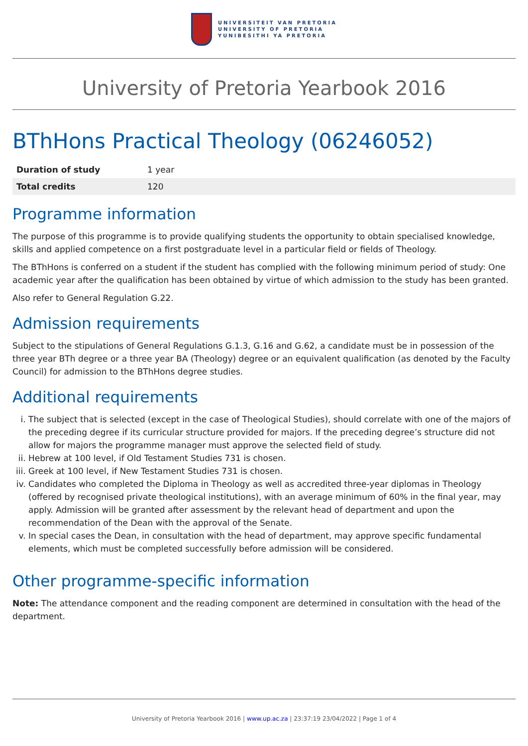UNIVERSITEIT VAN PRETORIA
UNIVERSITY OF PRETORIA
YUNIBESITHI YA PRETORIA
University of Pretoria Yearbook 2016
BThHons Practical Theology (06246052)
| Duration of study | 1 year |
| Total credits | 120 |
Programme information
The purpose of this programme is to provide qualifying students the opportunity to obtain specialised knowledge, skills and applied competence on a first postgraduate level in a particular field or fields of Theology.
The BThHons is conferred on a student if the student has complied with the following minimum period of study: One academic year after the qualification has been obtained by virtue of which admission to the study has been granted.
Also refer to General Regulation G.22.
Admission requirements
Subject to the stipulations of General Regulations G.1.3, G.16 and G.62, a candidate must be in possession of the three year BTh degree or a three year BA (Theology) degree or an equivalent qualification (as denoted by the Faculty Council) for admission to the BThHons degree studies.
Additional requirements
i. The subject that is selected (except in the case of Theological Studies), should correlate with one of the majors of the preceding degree if its curricular structure provided for majors. If the preceding degree’s structure did not allow for majors the programme manager must approve the selected field of study.
ii. Hebrew at 100 level, if Old Testament Studies 731 is chosen.
iii. Greek at 100 level, if New Testament Studies 731 is chosen.
iv. Candidates who completed the Diploma in Theology as well as accredited three-year diplomas in Theology (offered by recognised private theological institutions), with an average minimum of 60% in the final year, may apply. Admission will be granted after assessment by the relevant head of department and upon the recommendation of the Dean with the approval of the Senate.
v. In special cases the Dean, in consultation with the head of department, may approve specific fundamental elements, which must be completed successfully before admission will be considered.
Other programme-specific information
Note: The attendance component and the reading component are determined in consultation with the head of the department.
University of Pretoria Yearbook 2016 | www.up.ac.za | 23:37:19 23/04/2022 | Page 1 of 4